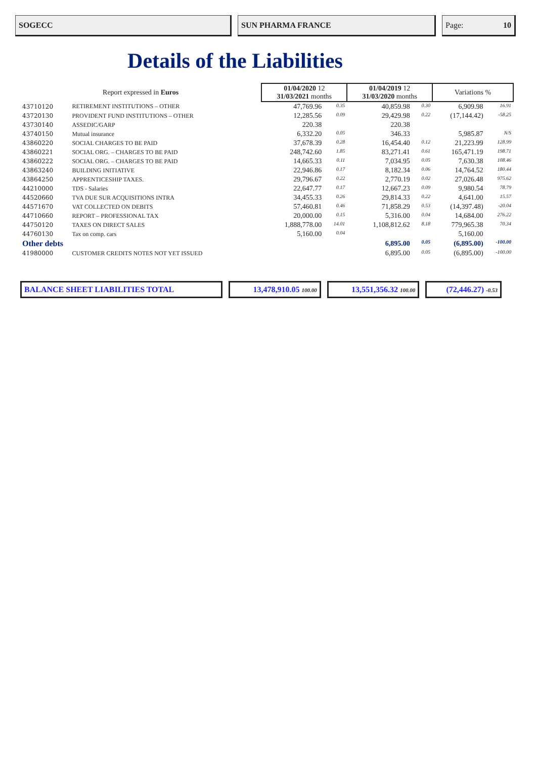SOGECC SUN PHARMA FRANCE Page: 10
Details of the Liabilities
| Report expressed in Euros | | 01/04/2020 12 31/03/2021 months | | 01/04/2019 12 31/03/2020 months | | Variations % | |
| --- | --- | --- | --- | --- | --- | --- | --- |
| 43710120 | RETIREMENT INSTITUTIONS – OTHER | 47,769.96 | 0.35 | 40,859.98 | 0.30 | 6,909.98 | 16.91 |
| 43720130 | PROVIDENT FUND INSTITUTIONS – OTHER | 12,285.56 | 0.09 | 29,429.98 | 0.22 | (17,144.42) | -58.25 |
| 43730140 | ASSEDIC/GARP | 220.38 | | 220.38 | | | |
| 43740150 | Mutual insurance | 6,332.20 | 0.05 | 346.33 | | 5,985.87 | N/S |
| 43860220 | SOCIAL CHARGES TO BE PAID | 37,678.39 | 0.28 | 16,454.40 | 0.12 | 21,223.99 | 128.99 |
| 43860221 | SOCIAL ORG. – CHARGES TO BE PAID | 248,742.60 | 1.85 | 83,271.41 | 0.61 | 165,471.19 | 198.71 |
| 43860222 | SOCIAL ORG. – CHARGES TO BE PAID | 14,665.33 | 0.11 | 7,034.95 | 0.05 | 7,630.38 | 108.46 |
| 43863240 | BUILDING INITIATIVE | 22,946.86 | 0.17 | 8,182.34 | 0.06 | 14,764.52 | 180.44 |
| 43864250 | APPRENTICESHIP TAXES. | 29,796.67 | 0.22 | 2,770.19 | 0.02 | 27,026.48 | 975.62 |
| 44210000 | TDS - Salaries | 22,647.77 | 0.17 | 12,667.23 | 0.09 | 9,980.54 | 78.79 |
| 44520660 | TVA DUE SUR ACQUISITIONS INTRA | 34,455.33 | 0.26 | 29,814.33 | 0.22 | 4,641.00 | 15.57 |
| 44571670 | VAT COLLECTED ON DEBITS | 57,460.81 | 0.46 | 71,858.29 | 0.53 | (14,397.48) | -20.04 |
| 44710660 | REPORT – PROFESSIONAL TAX | 20,000.00 | 0.15 | 5,316.00 | 0.04 | 14,684.00 | 276.22 |
| 44750120 | TAXES ON DIRECT SALES | 1,888,778.00 | 14.01 | 1,108,812.62 | 8.18 | 779,965.38 | 70.34 |
| 44760130 | Tax on comp. cars | 5,160.00 | 0.04 | | | 5,160.00 | |
| Other debts | | | | 6,895.00 | 0.05 | (6,895.00) | -100.00 |
| 41980000 | CUSTOMER CREDITS NOTES NOT YET ISSUED | | | 6,895.00 | 0.05 | (6,895.00) | -100.00 |
| BALANCE SHEET LIABILITIES TOTAL | 13,478,910.05 100.00 | 13,551,356.32 100.00 | (72,446.27) -0.53 |